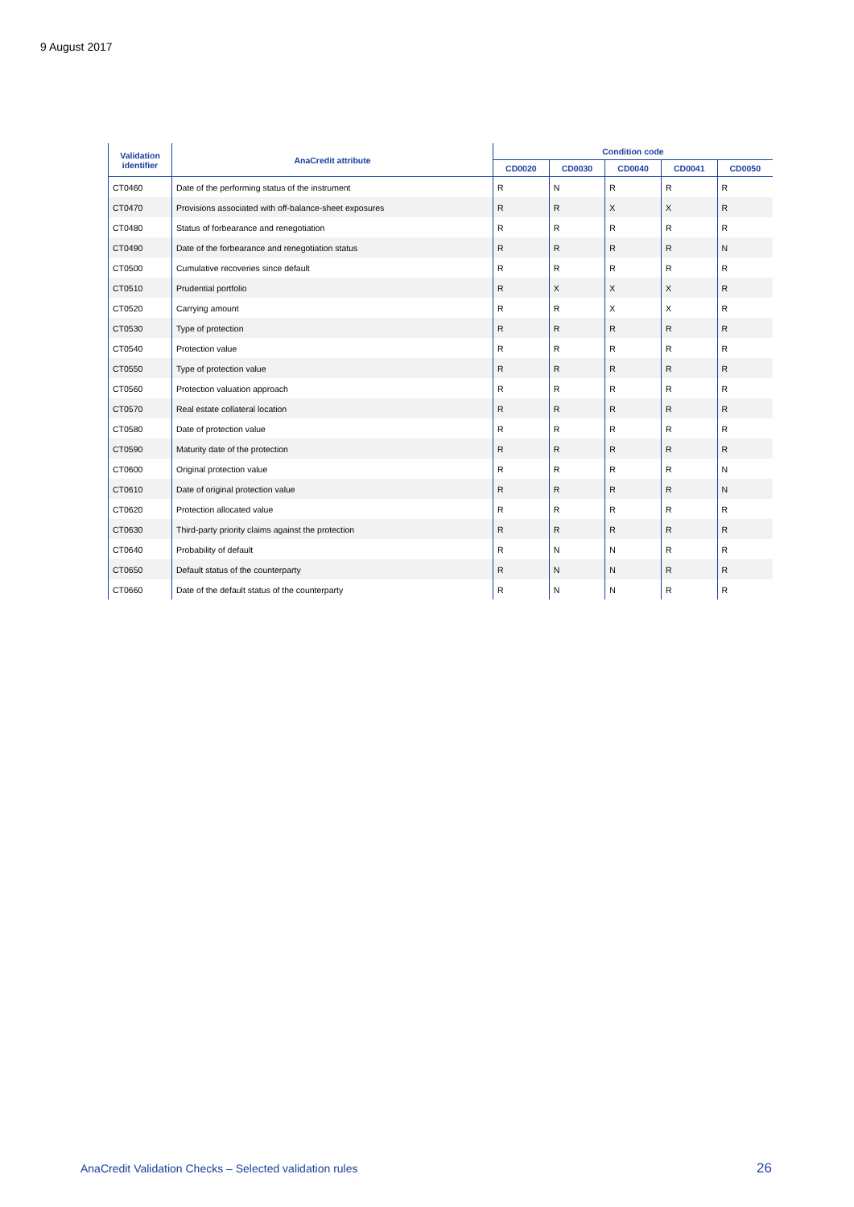9 August 2017
| Validation identifier | AnaCredit attribute | Condition code | | | | |
| --- | --- | --- | --- | --- | --- | --- |
| | | CD0020 | CD0030 | CD0040 | CD0041 | CD0050 |
| CT0460 | Date of the performing status of the instrument | R | N | R | R | R |
| CT0470 | Provisions associated with off-balance-sheet exposures | R | R | X | X | R |
| CT0480 | Status of forbearance and renegotiation | R | R | R | R | R |
| CT0490 | Date of the forbearance and renegotiation status | R | R | R | R | N |
| CT0500 | Cumulative recoveries since default | R | R | R | R | R |
| CT0510 | Prudential portfolio | R | X | X | X | R |
| CT0520 | Carrying amount | R | R | X | X | R |
| CT0530 | Type of protection | R | R | R | R | R |
| CT0540 | Protection value | R | R | R | R | R |
| CT0550 | Type of protection value | R | R | R | R | R |
| CT0560 | Protection valuation approach | R | R | R | R | R |
| CT0570 | Real estate collateral location | R | R | R | R | R |
| CT0580 | Date of protection value | R | R | R | R | R |
| CT0590 | Maturity date of the protection | R | R | R | R | R |
| CT0600 | Original protection value | R | R | R | R | N |
| CT0610 | Date of original protection value | R | R | R | R | N |
| CT0620 | Protection allocated value | R | R | R | R | R |
| CT0630 | Third-party priority claims against the protection | R | R | R | R | R |
| CT0640 | Probability of default | R | N | N | R | R |
| CT0650 | Default status of the counterparty | R | N | N | R | R |
| CT0660 | Date of the default status of the counterparty | R | N | N | R | R |
AnaCredit Validation Checks – Selected validation rules
26